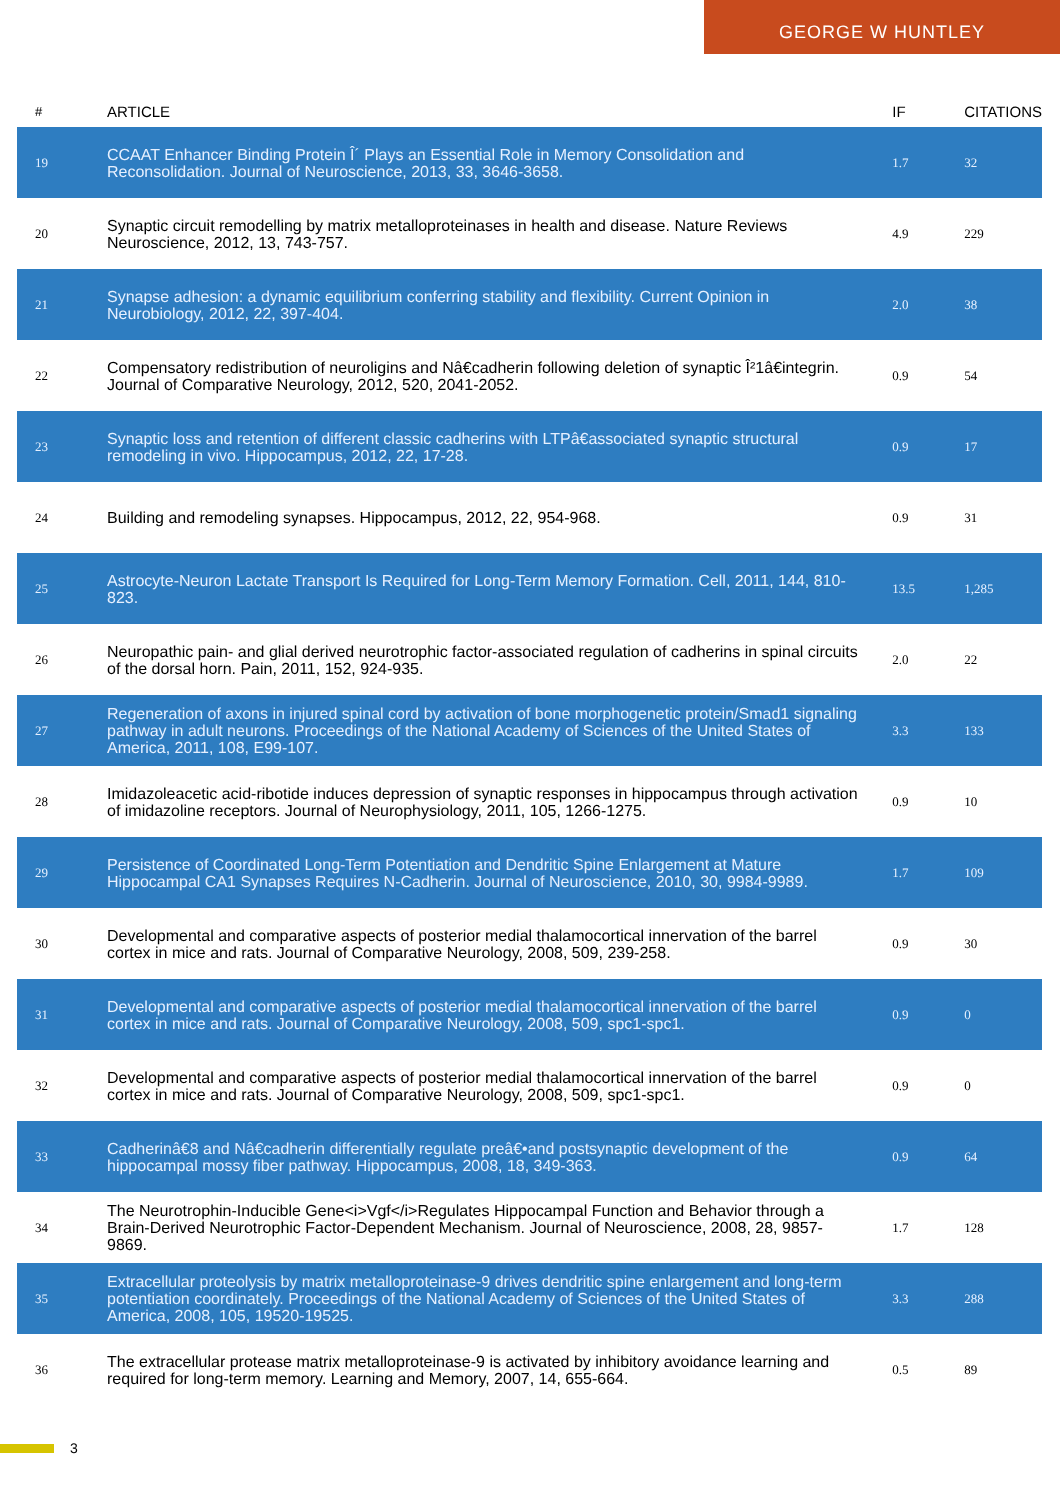GEORGE W HUNTLEY
| # | ARTICLE | IF | CITATIONS |
| --- | --- | --- | --- |
| 19 | CCAAT Enhancer Binding Protein Î´ Plays an Essential Role in Memory Consolidation and Reconsolidation. Journal of Neuroscience, 2013, 33, 3646-3658. | 1.7 | 32 |
| 20 | Synaptic circuit remodelling by matrix metalloproteinases in health and disease. Nature Reviews Neuroscience, 2012, 13, 743-757. | 4.9 | 229 |
| 21 | Synapse adhesion: a dynamic equilibrium conferring stability and flexibility. Current Opinion in Neurobiology, 2012, 22, 397-404. | 2.0 | 38 |
| 22 | Compensatory redistribution of neuroligins and Nâ€cadherin following deletion of synaptic Î²1â€integrin. Journal of Comparative Neurology, 2012, 520, 2041-2052. | 0.9 | 54 |
| 23 | Synaptic loss and retention of different classic cadherins with LTPâ€associated synaptic structural remodeling in vivo. Hippocampus, 2012, 22, 17-28. | 0.9 | 17 |
| 24 | Building and remodeling synapses. Hippocampus, 2012, 22, 954-968. | 0.9 | 31 |
| 25 | Astrocyte-Neuron Lactate Transport Is Required for Long-Term Memory Formation. Cell, 2011, 144, 810-823. | 13.5 | 1,285 |
| 26 | Neuropathic pain- and glial derived neurotrophic factor-associated regulation of cadherins in spinal circuits of the dorsal horn. Pain, 2011, 152, 924-935. | 2.0 | 22 |
| 27 | Regeneration of axons in injured spinal cord by activation of bone morphogenetic protein/Smad1 signaling pathway in adult neurons. Proceedings of the National Academy of Sciences of the United States of America, 2011, 108, E99-107. | 3.3 | 133 |
| 28 | Imidazoleacetic acid-ribotide induces depression of synaptic responses in hippocampus through activation of imidazoline receptors. Journal of Neurophysiology, 2011, 105, 1266-1275. | 0.9 | 10 |
| 29 | Persistence of Coordinated Long-Term Potentiation and Dendritic Spine Enlargement at Mature Hippocampal CA1 Synapses Requires N-Cadherin. Journal of Neuroscience, 2010, 30, 9984-9989. | 1.7 | 109 |
| 30 | Developmental and comparative aspects of posterior medial thalamocortical innervation of the barrel cortex in mice and rats. Journal of Comparative Neurology, 2008, 509, 239-258. | 0.9 | 30 |
| 31 | Developmental and comparative aspects of posterior medial thalamocortical innervation of the barrel cortex in mice and rats. Journal of Comparative Neurology, 2008, 509, spc1-spc1. | 0.9 | 0 |
| 32 | Developmental and comparative aspects of posterior medial thalamocortical innervation of the barrel cortex in mice and rats. Journal of Comparative Neurology, 2008, 509, spc1-spc1. | 0.9 | 0 |
| 33 | Cadherinâ€8 and Nâ€cadherin differentially regulate preâ€•and postsynaptic development of the hippocampal mossy fiber pathway. Hippocampus, 2008, 18, 349-363. | 0.9 | 64 |
| 34 | The Neurotrophin-Inducible Gene<i>Vgf</i>Regulates Hippocampal Function and Behavior through a Brain-Derived Neurotrophic Factor-Dependent Mechanism. Journal of Neuroscience, 2008, 28, 9857-9869. | 1.7 | 128 |
| 35 | Extracellular proteolysis by matrix metalloproteinase-9 drives dendritic spine enlargement and long-term potentiation coordinately. Proceedings of the National Academy of Sciences of the United States of America, 2008, 105, 19520-19525. | 3.3 | 288 |
| 36 | The extracellular protease matrix metalloproteinase-9 is activated by inhibitory avoidance learning and required for long-term memory. Learning and Memory, 2007, 14, 655-664. | 0.5 | 89 |
3